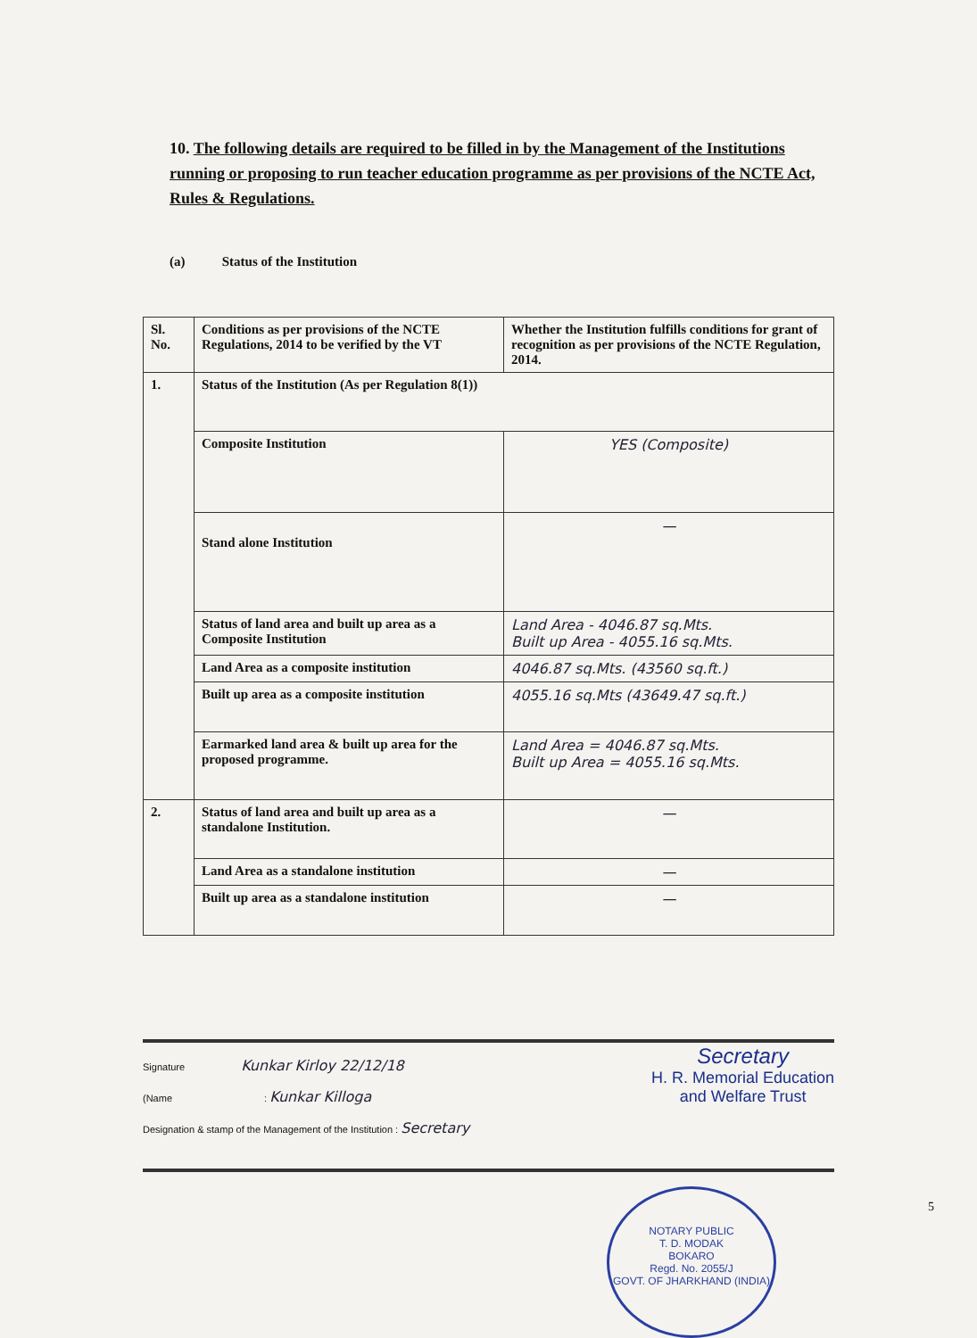10. The following details are required to be filled in by the Management of the Institutions running or proposing to run teacher education programme as per provisions of the NCTE Act, Rules & Regulations.
(a) Status of the Institution
| Sl. No. | Conditions as per provisions of the NCTE Regulations, 2014 to be verified by the VT | Whether the Institution fulfills conditions for grant of recognition as per provisions of the NCTE Regulation, 2014. |
| 1. | Status of the Institution (As per Regulation 8(1)) | |
| | Composite Institution | YES (Composite) |
| | Stand alone Institution | — |
| | Status of land area and built up area as a Composite Institution | Land Area - 4046.87 sq.Mts. Built up Area - 4055.16 sq.Mts. |
| | Land Area as a composite institution | 4046.87 sq.Mts. (43560 sq.ft.) |
| | Built up area as a composite institution | 4055.16 sq.Mts (43649.47 sq.ft.) |
| | Earmarked land area & built up area for the proposed programme. | Land Area = 4046.87 sq.Mts. Built up Area = 4055.16 sq.Mts. |
| 2. | Status of land area and built up area as a standalone Institution. | — |
| | Land Area as a standalone institution | — |
| | Built up area as a standalone institution | — |
Signature Kunkar Kirloy 22/12/18
(Name : Kunkar Killoga
Designation & stamp of the Management of the Institution : Secretary
Secretary
H. R. Memorial Education
and Welfare Trust
NOTARY PUBLIC
T. D. MODAK
BOKARO
Regd. No. 2055/J
GOVT. OF JHARKHAND (INDIA)
5